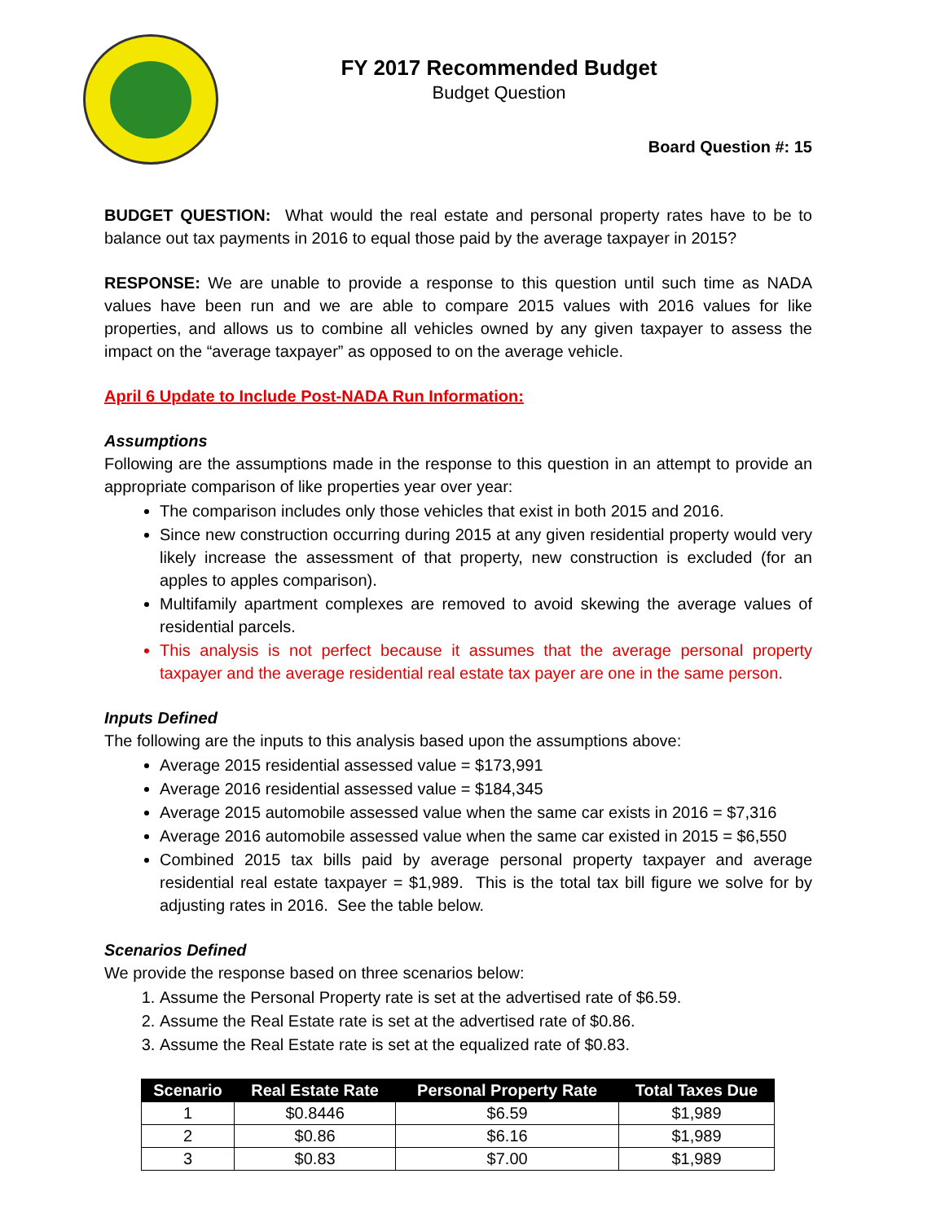FY 2017 Recommended Budget
Budget Question
Board Question #: 15
BUDGET QUESTION: What would the real estate and personal property rates have to be to balance out tax payments in 2016 to equal those paid by the average taxpayer in 2015?
RESPONSE: We are unable to provide a response to this question until such time as NADA values have been run and we are able to compare 2015 values with 2016 values for like properties, and allows us to combine all vehicles owned by any given taxpayer to assess the impact on the “average taxpayer” as opposed to on the average vehicle.
April 6 Update to Include Post-NADA Run Information:
Assumptions
Following are the assumptions made in the response to this question in an attempt to provide an appropriate comparison of like properties year over year:
The comparison includes only those vehicles that exist in both 2015 and 2016.
Since new construction occurring during 2015 at any given residential property would very likely increase the assessment of that property, new construction is excluded (for an apples to apples comparison).
Multifamily apartment complexes are removed to avoid skewing the average values of residential parcels.
This analysis is not perfect because it assumes that the average personal property taxpayer and the average residential real estate tax payer are one in the same person.
Inputs Defined
The following are the inputs to this analysis based upon the assumptions above:
Average 2015 residential assessed value = $173,991
Average 2016 residential assessed value = $184,345
Average 2015 automobile assessed value when the same car exists in 2016 = $7,316
Average 2016 automobile assessed value when the same car existed in 2015 = $6,550
Combined 2015 tax bills paid by average personal property taxpayer and average residential real estate taxpayer = $1,989. This is the total tax bill figure we solve for by adjusting rates in 2016. See the table below.
Scenarios Defined
We provide the response based on three scenarios below:
1. Assume the Personal Property rate is set at the advertised rate of $6.59.
2. Assume the Real Estate rate is set at the advertised rate of $0.86.
3. Assume the Real Estate rate is set at the equalized rate of $0.83.
| Scenario | Real Estate Rate | Personal Property Rate | Total Taxes Due |
| --- | --- | --- | --- |
| 1 | $0.8446 | $6.59 | $1,989 |
| 2 | $0.86 | $6.16 | $1,989 |
| 3 | $0.83 | $7.00 | $1,989 |